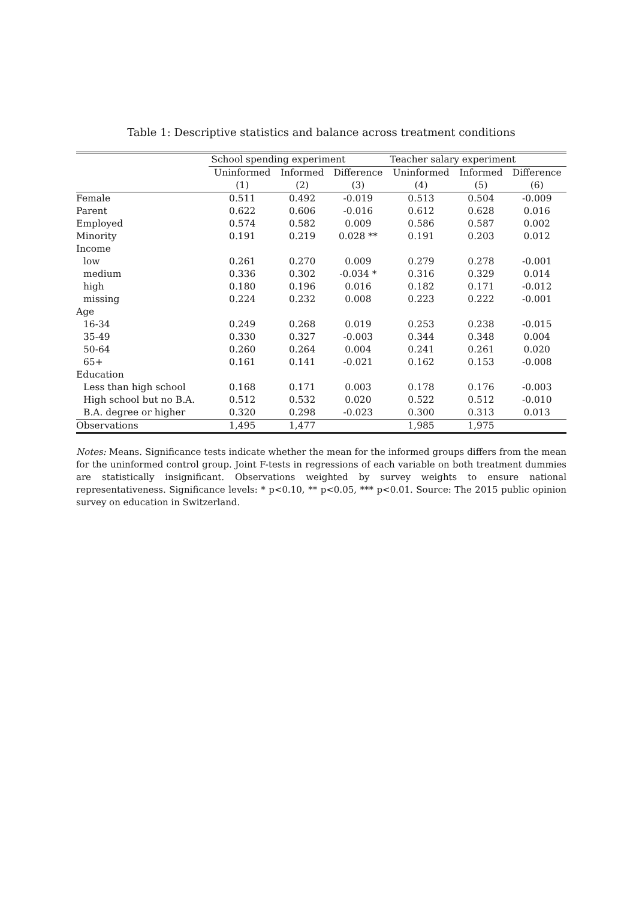Table 1: Descriptive statistics and balance across treatment conditions
| | School spending experiment | | | Teacher salary experiment | | |
| --- | --- | --- | --- | --- | --- | --- |
| | Uninformed | Informed | Difference | Uninformed | Informed | Difference |
| | (1) | (2) | (3) | (4) | (5) | (6) |
| Female | 0.511 | 0.492 | -0.019 | 0.513 | 0.504 | -0.009 |
| Parent | 0.622 | 0.606 | -0.016 | 0.612 | 0.628 | 0.016 |
| Employed | 0.574 | 0.582 | 0.009 | 0.586 | 0.587 | 0.002 |
| Minority | 0.191 | 0.219 | 0.028 ** | 0.191 | 0.203 | 0.012 |
| Income | | | | | | |
| low | 0.261 | 0.270 | 0.009 | 0.279 | 0.278 | -0.001 |
| medium | 0.336 | 0.302 | -0.034 * | 0.316 | 0.329 | 0.014 |
| high | 0.180 | 0.196 | 0.016 | 0.182 | 0.171 | -0.012 |
| missing | 0.224 | 0.232 | 0.008 | 0.223 | 0.222 | -0.001 |
| Age | | | | | | |
| 16-34 | 0.249 | 0.268 | 0.019 | 0.253 | 0.238 | -0.015 |
| 35-49 | 0.330 | 0.327 | -0.003 | 0.344 | 0.348 | 0.004 |
| 50-64 | 0.260 | 0.264 | 0.004 | 0.241 | 0.261 | 0.020 |
| 65+ | 0.161 | 0.141 | -0.021 | 0.162 | 0.153 | -0.008 |
| Education | | | | | | |
| Less than high school | 0.168 | 0.171 | 0.003 | 0.178 | 0.176 | -0.003 |
| High school but no B.A. | 0.512 | 0.532 | 0.020 | 0.522 | 0.512 | -0.010 |
| B.A. degree or higher | 0.320 | 0.298 | -0.023 | 0.300 | 0.313 | 0.013 |
| Observations | 1,495 | 1,477 | | 1,985 | 1,975 | |
Notes: Means. Significance tests indicate whether the mean for the informed groups differs from the mean for the uninformed control group. Joint F-tests in regressions of each variable on both treatment dummies are statistically insignificant. Observations weighted by survey weights to ensure national representativeness. Significance levels: * p<0.10, ** p<0.05, *** p<0.01. Source: The 2015 public opinion survey on education in Switzerland.